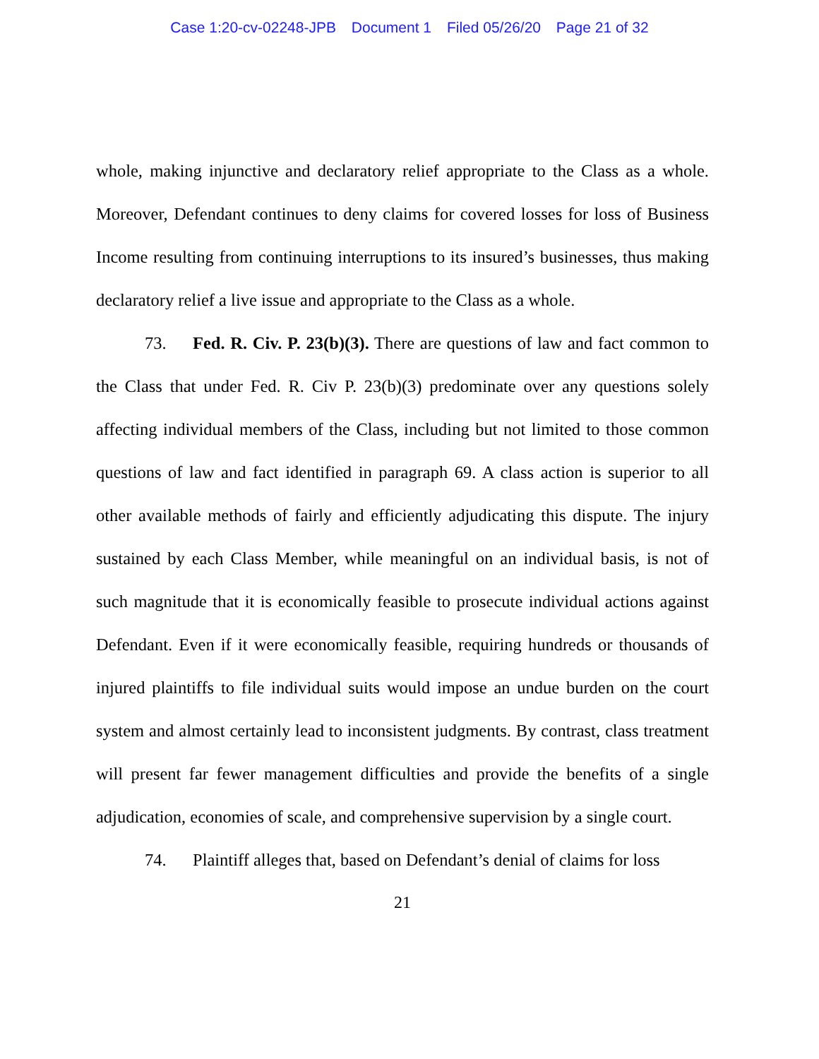Case 1:20-cv-02248-JPB Document 1 Filed 05/26/20 Page 21 of 32
whole, making injunctive and declaratory relief appropriate to the Class as a whole. Moreover, Defendant continues to deny claims for covered losses for loss of Business Income resulting from continuing interruptions to its insured’s businesses, thus making declaratory relief a live issue and appropriate to the Class as a whole.
73. Fed. R. Civ. P. 23(b)(3). There are questions of law and fact common to the Class that under Fed. R. Civ P. 23(b)(3) predominate over any questions solely affecting individual members of the Class, including but not limited to those common questions of law and fact identified in paragraph 69. A class action is superior to all other available methods of fairly and efficiently adjudicating this dispute. The injury sustained by each Class Member, while meaningful on an individual basis, is not of such magnitude that it is economically feasible to prosecute individual actions against Defendant. Even if it were economically feasible, requiring hundreds or thousands of injured plaintiffs to file individual suits would impose an undue burden on the court system and almost certainly lead to inconsistent judgments. By contrast, class treatment will present far fewer management difficulties and provide the benefits of a single adjudication, economies of scale, and comprehensive supervision by a single court.
74. Plaintiff alleges that, based on Defendant’s denial of claims for loss
21